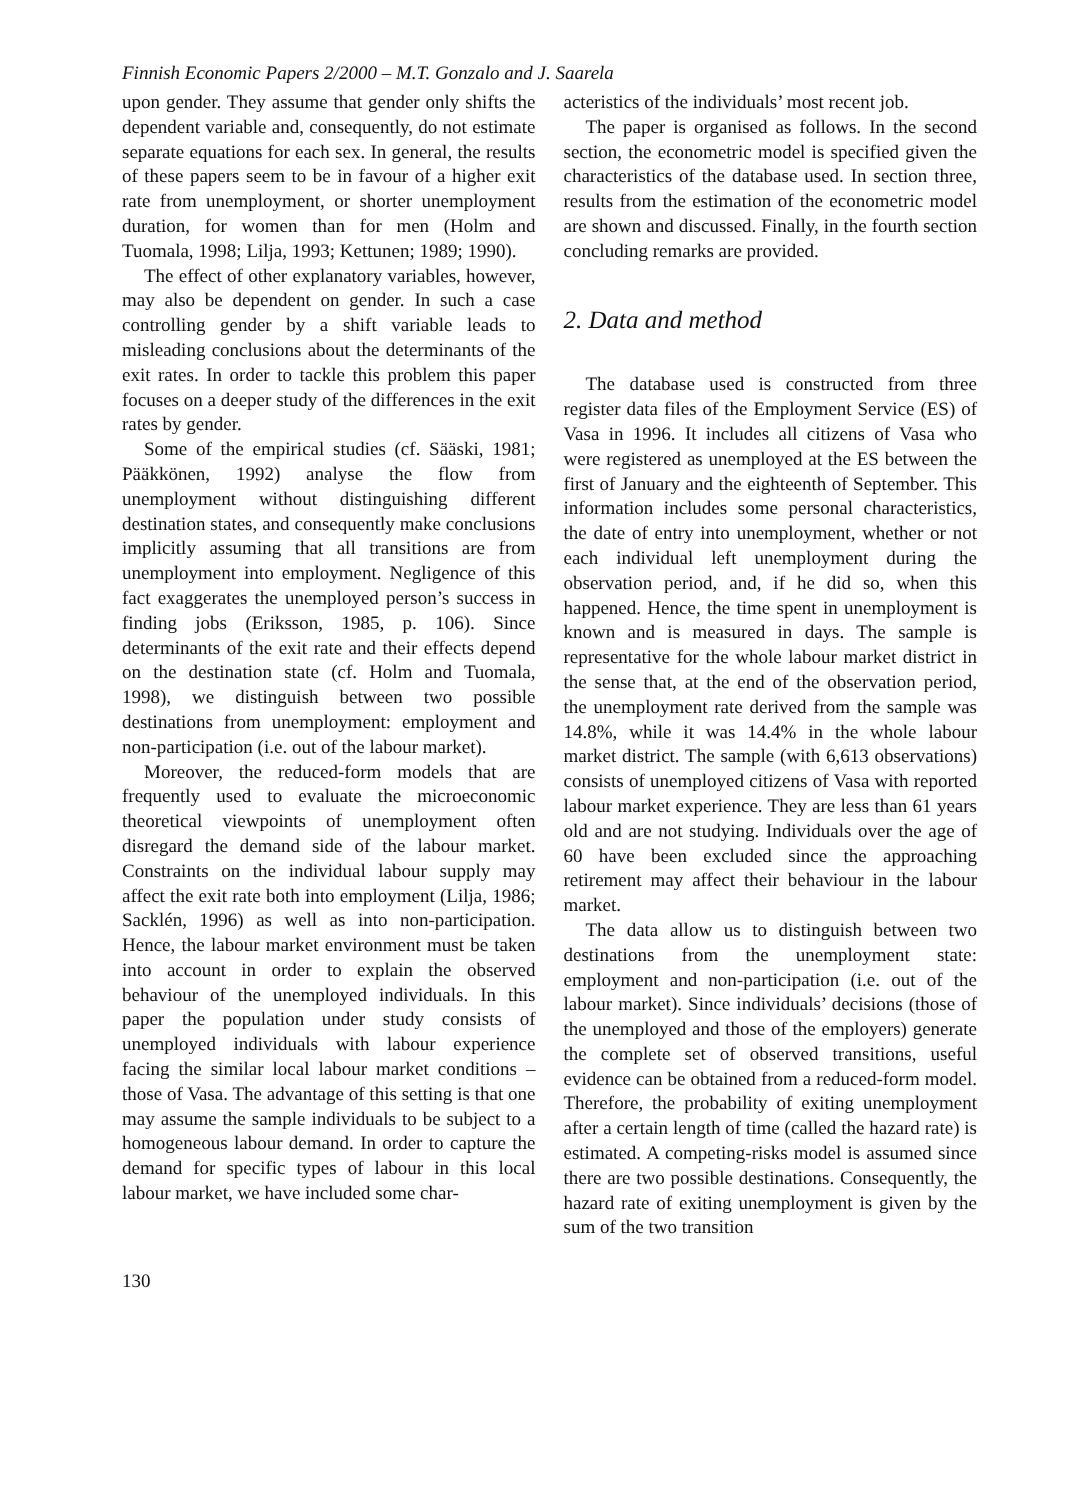Finnish Economic Papers 2/2000 – M.T. Gonzalo and J. Saarela
upon gender. They assume that gender only shifts the dependent variable and, consequently, do not estimate separate equations for each sex. In general, the results of these papers seem to be in favour of a higher exit rate from unemployment, or shorter unemployment duration, for women than for men (Holm and Tuomala, 1998; Lilja, 1993; Kettunen; 1989; 1990).
The effect of other explanatory variables, however, may also be dependent on gender. In such a case controlling gender by a shift variable leads to misleading conclusions about the determinants of the exit rates. In order to tackle this problem this paper focuses on a deeper study of the differences in the exit rates by gender.
Some of the empirical studies (cf. Sääski, 1981; Pääkkönen, 1992) analyse the flow from unemployment without distinguishing different destination states, and consequently make conclusions implicitly assuming that all transitions are from unemployment into employment. Negligence of this fact exaggerates the unemployed person’s success in finding jobs (Eriksson, 1985, p. 106). Since determinants of the exit rate and their effects depend on the destination state (cf. Holm and Tuomala, 1998), we distinguish between two possible destinations from unemployment: employment and non-participation (i.e. out of the labour market).
Moreover, the reduced-form models that are frequently used to evaluate the microeconomic theoretical viewpoints of unemployment often disregard the demand side of the labour market. Constraints on the individual labour supply may affect the exit rate both into employment (Lilja, 1986; Sacklén, 1996) as well as into non-participation. Hence, the labour market environment must be taken into account in order to explain the observed behaviour of the unemployed individuals. In this paper the population under study consists of unemployed individuals with labour experience facing the similar local labour market conditions – those of Vasa. The advantage of this setting is that one may assume the sample individuals to be subject to a homogeneous labour demand. In order to capture the demand for specific types of labour in this local labour market, we have included some char-
acteristics of the individuals’ most recent job.
The paper is organised as follows. In the second section, the econometric model is specified given the characteristics of the database used. In section three, results from the estimation of the econometric model are shown and discussed. Finally, in the fourth section concluding remarks are provided.
2. Data and method
The database used is constructed from three register data files of the Employment Service (ES) of Vasa in 1996. It includes all citizens of Vasa who were registered as unemployed at the ES between the first of January and the eighteenth of September. This information includes some personal characteristics, the date of entry into unemployment, whether or not each individual left unemployment during the observation period, and, if he did so, when this happened. Hence, the time spent in unemployment is known and is measured in days. The sample is representative for the whole labour market district in the sense that, at the end of the observation period, the unemployment rate derived from the sample was 14.8%, while it was 14.4% in the whole labour market district. The sample (with 6,613 observations) consists of unemployed citizens of Vasa with reported labour market experience. They are less than 61 years old and are not studying. Individuals over the age of 60 have been excluded since the approaching retirement may affect their behaviour in the labour market.
The data allow us to distinguish between two destinations from the unemployment state: employment and non-participation (i.e. out of the labour market). Since individuals’ decisions (those of the unemployed and those of the employers) generate the complete set of observed transitions, useful evidence can be obtained from a reduced-form model. Therefore, the probability of exiting unemployment after a certain length of time (called the hazard rate) is estimated. A competing-risks model is assumed since there are two possible destinations. Consequently, the hazard rate of exiting unemployment is given by the sum of the two transition
130